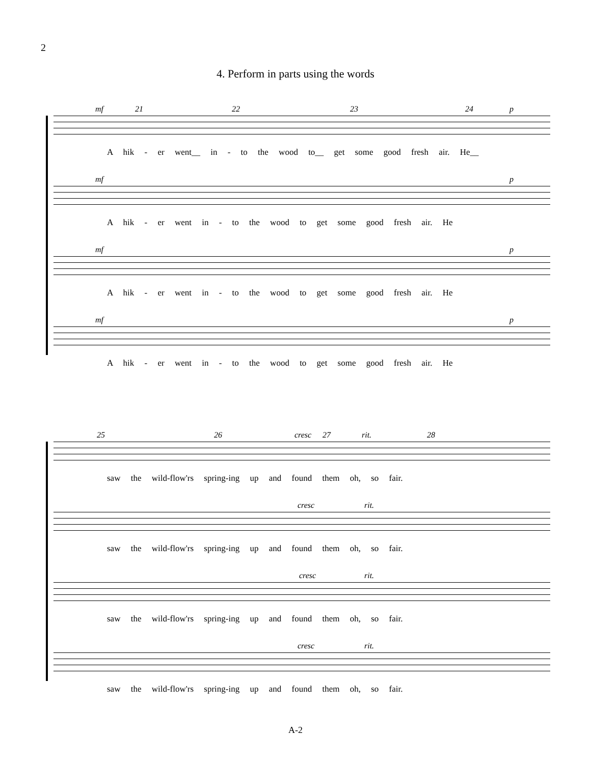2
4. Perform in parts using the words
mf 21 22 23 24 p
A hik - er went__ in - to the wood to__ get some good fresh air. He__
mf p
A hik - er went in - to the wood to get some good fresh air. He
mf p
A hik - er went in - to the wood to get some good fresh air. He
mf p
A hik - er went in - to the wood to get some good fresh air. He
25 26 cresc 27 rit. 28
saw the wild-flow'rs spring-ing up and found them oh, so fair.
cresc rit.
saw the wild-flow'rs spring-ing up and found them oh, so fair.
cresc rit.
saw the wild-flow'rs spring-ing up and found them oh, so fair.
cresc rit.
saw the wild-flow'rs spring-ing up and found them oh, so fair.
A-2